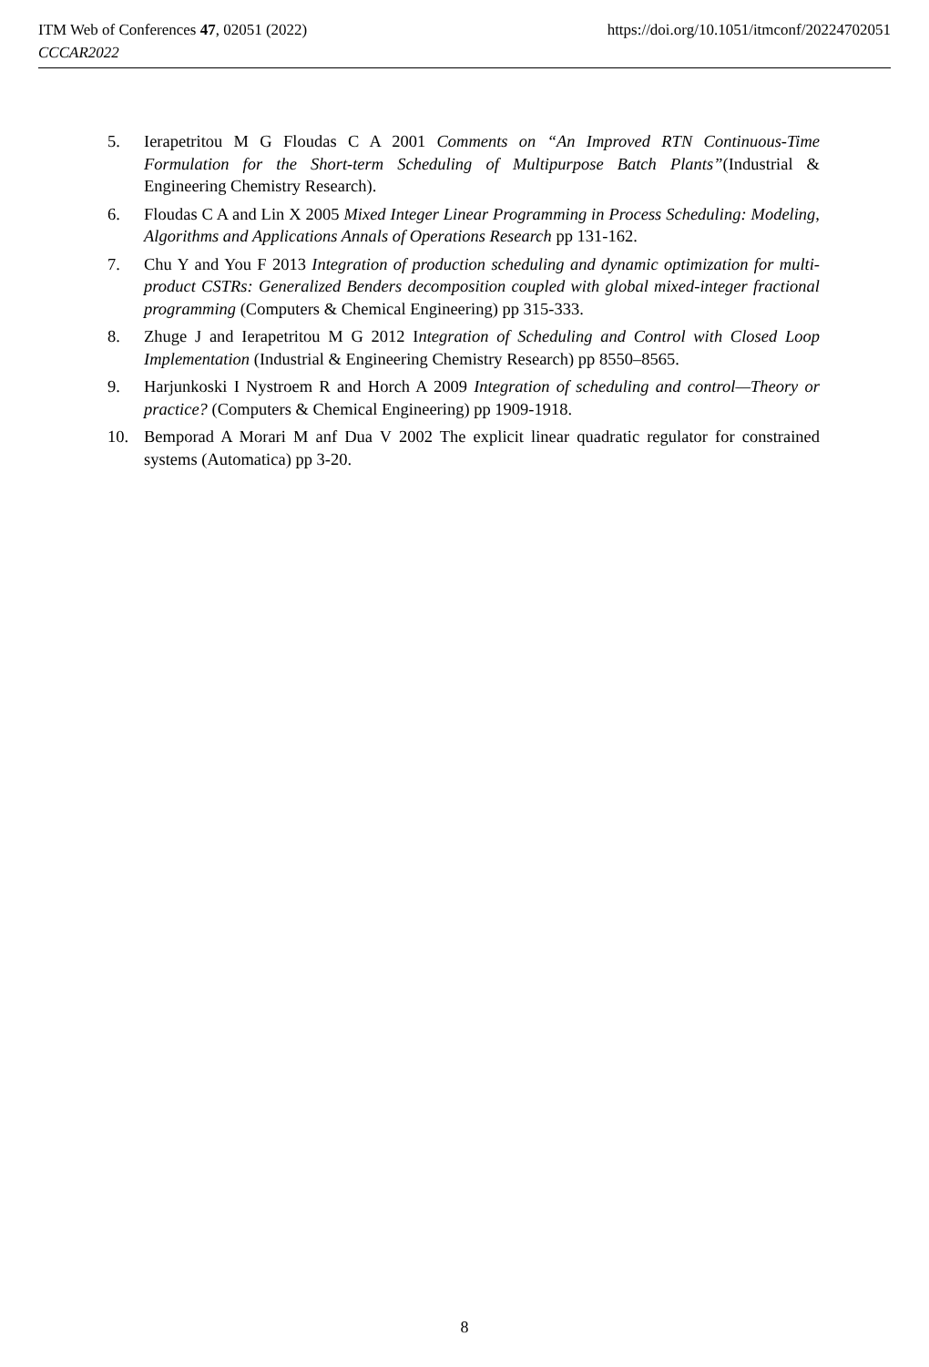https://doi.org/10.1051/itmconf/20224702051 ITM Web of Conferences 47, 02051 (2022)
CCCAR2022
5. Ierapetritou M G Floudas C A 2001 Comments on “An Improved RTN Continuous-Time Formulation for the Short-term Scheduling of Multipurpose Batch Plants”(Industrial & Engineering Chemistry Research).
6. Floudas C A and Lin X 2005 Mixed Integer Linear Programming in Process Scheduling: Modeling, Algorithms and Applications Annals of Operations Research pp 131-162.
7. Chu Y and You F 2013 Integration of production scheduling and dynamic optimization for multi-product CSTRs: Generalized Benders decomposition coupled with global mixed-integer fractional programming (Computers & Chemical Engineering) pp 315-333.
8. Zhuge J and Ierapetritou M G 2012 Integration of Scheduling and Control with Closed Loop Implementation (Industrial & Engineering Chemistry Research) pp 8550–8565.
9. Harjunkoski I Nystroem R and Horch A 2009 Integration of scheduling and control—Theory or practice? (Computers & Chemical Engineering) pp 1909-1918.
10. Bemporad A Morari M anf Dua V 2002 The explicit linear quadratic regulator for constrained systems (Automatica) pp 3-20.
8